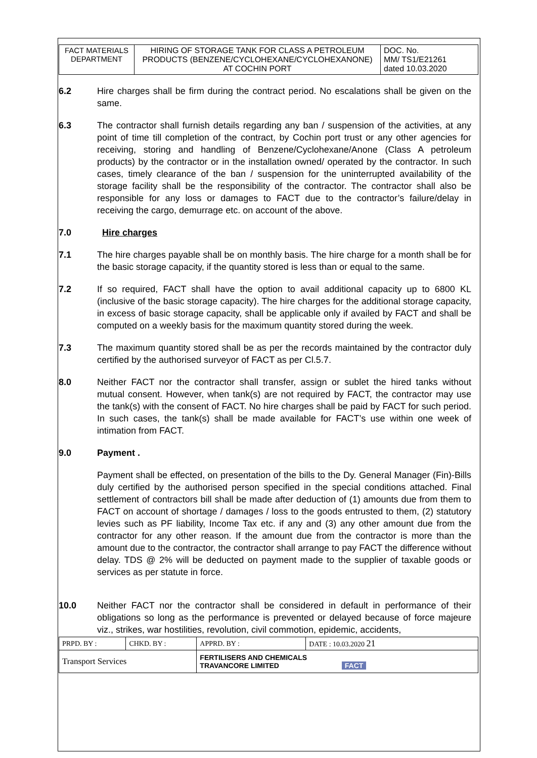| FACT MATERIALS DEPARTMENT | HIRING OF STORAGE TANK FOR CLASS A PETROLEUM PRODUCTS (BENZENE/CYCLOHEXANE/CYCLOHEXANONE) AT COCHIN PORT | DOC. No. MM/ TS1/E21261 dated 10.03.2020 |
6.2 Hire charges shall be firm during the contract period. No escalations shall be given on the same.
6.3 The contractor shall furnish details regarding any ban / suspension of the activities, at any point of time till completion of the contract, by Cochin port trust or any other agencies for receiving, storing and handling of Benzene/Cyclohexane/Anone (Class A petroleum products) by the contractor or in the installation owned/ operated by the contractor. In such cases, timely clearance of the ban / suspension for the uninterrupted availability of the storage facility shall be the responsibility of the contractor. The contractor shall also be responsible for any loss or damages to FACT due to the contractor’s failure/delay in receiving the cargo, demurrage etc. on account of the above.
7.0 Hire charges
7.1 The hire charges payable shall be on monthly basis. The hire charge for a month shall be for the basic storage capacity, if the quantity stored is less than or equal to the same.
7.2 If so required, FACT shall have the option to avail additional capacity up to 6800 KL (inclusive of the basic storage capacity). The hire charges for the additional storage capacity, in excess of basic storage capacity, shall be applicable only if availed by FACT and shall be computed on a weekly basis for the maximum quantity stored during the week.
7.3 The maximum quantity stored shall be as per the records maintained by the contractor duly certified by the authorised surveyor of FACT as per Cl.5.7.
8.0 Neither FACT nor the contractor shall transfer, assign or sublet the hired tanks without mutual consent. However, when tank(s) are not required by FACT, the contractor may use the tank(s) with the consent of FACT. No hire charges shall be paid by FACT for such period. In such cases, the tank(s) shall be made available for FACT’s use within one week of intimation from FACT.
9.0 Payment .
Payment shall be effected, on presentation of the bills to the Dy. General Manager (Fin)-Bills duly certified by the authorised person specified in the special conditions attached. Final settlement of contractors bill shall be made after deduction of (1) amounts due from them to FACT on account of shortage / damages / loss to the goods entrusted to them, (2) statutory levies such as PF liability, Income Tax etc. if any and (3) any other amount due from the contractor for any other reason. If the amount due from the contractor is more than the amount due to the contractor, the contractor shall arrange to pay FACT the difference without delay. TDS @ 2% will be deducted on payment made to the supplier of taxable goods or services as per statute in force.
10.0 Neither FACT nor the contractor shall be considered in default in performance of their obligations so long as the performance is prevented or delayed because of force majeure viz., strikes, war hostilities, revolution, civil commotion, epidemic, accidents,
| PRPD. BY : | CHKD. BY : | APPRD. BY : | DATE : 10.03.2020 21 |
| Transport Services | | FERTILISERS AND CHEMICALS TRAVANCORE LIMITED FACT | |